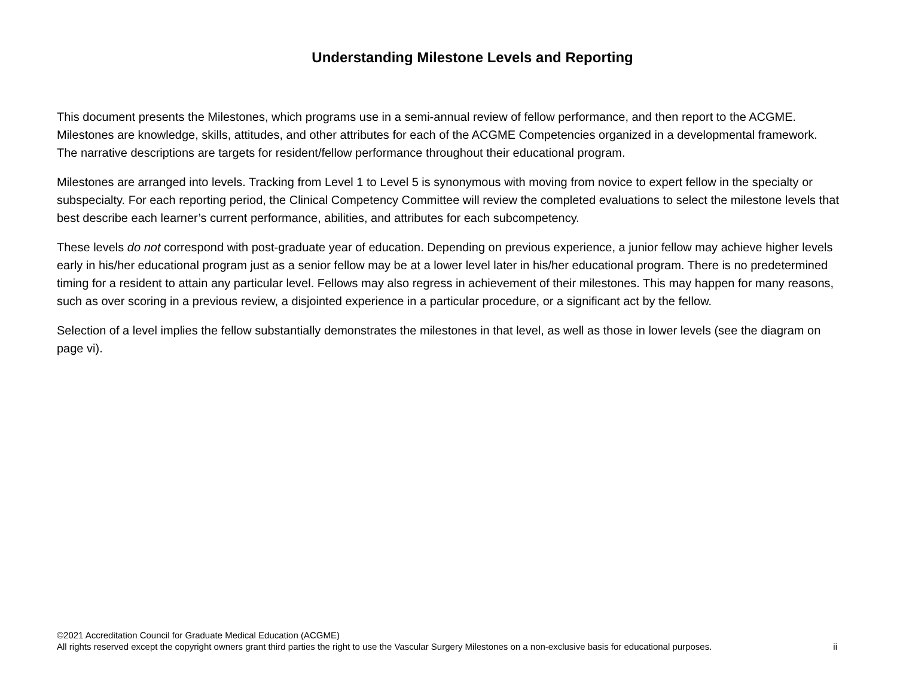Understanding Milestone Levels and Reporting
This document presents the Milestones, which programs use in a semi-annual review of fellow performance, and then report to the ACGME. Milestones are knowledge, skills, attitudes, and other attributes for each of the ACGME Competencies organized in a developmental framework. The narrative descriptions are targets for resident/fellow performance throughout their educational program.
Milestones are arranged into levels. Tracking from Level 1 to Level 5 is synonymous with moving from novice to expert fellow in the specialty or subspecialty. For each reporting period, the Clinical Competency Committee will review the completed evaluations to select the milestone levels that best describe each learner’s current performance, abilities, and attributes for each subcompetency.
These levels do not correspond with post-graduate year of education. Depending on previous experience, a junior fellow may achieve higher levels early in his/her educational program just as a senior fellow may be at a lower level later in his/her educational program. There is no predetermined timing for a resident to attain any particular level. Fellows may also regress in achievement of their milestones. This may happen for many reasons, such as over scoring in a previous review, a disjointed experience in a particular procedure, or a significant act by the fellow.
Selection of a level implies the fellow substantially demonstrates the milestones in that level, as well as those in lower levels (see the diagram on page vi).
©2021 Accreditation Council for Graduate Medical Education (ACGME)
All rights reserved except the copyright owners grant third parties the right to use the Vascular Surgery Milestones on a non-exclusive basis for educational purposes. ii